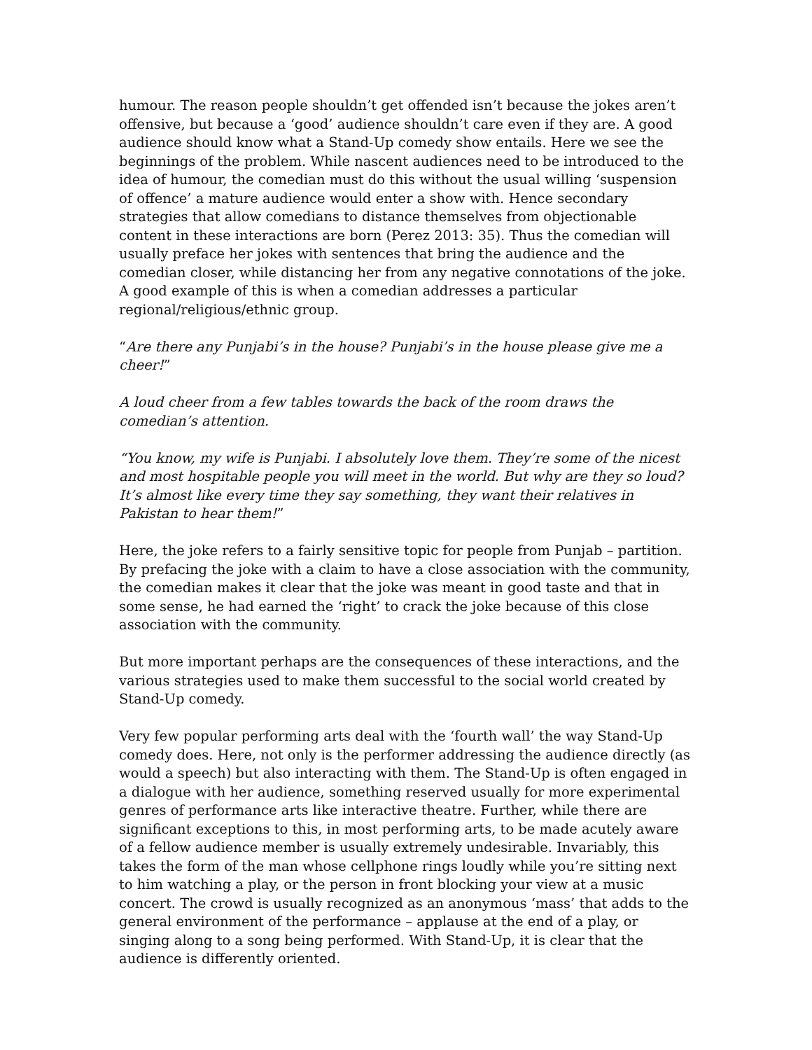humour. The reason people shouldn’t get offended isn’t because the jokes aren’t offensive, but because a ‘good’ audience shouldn’t care even if they are. A good audience should know what a Stand-Up comedy show entails. Here we see the beginnings of the problem. While nascent audiences need to be introduced to the idea of humour, the comedian must do this without the usual willing ‘suspension of offence’ a mature audience would enter a show with. Hence secondary strategies that allow comedians to distance themselves from objectionable content in these interactions are born (Perez 2013: 35). Thus the comedian will usually preface her jokes with sentences that bring the audience and the comedian closer, while distancing her from any negative connotations of the joke. A good example of this is when a comedian addresses a particular regional/religious/ethnic group.
“Are there any Punjabi’s in the house? Punjabi’s in the house please give me a cheer!”
A loud cheer from a few tables towards the back of the room draws the comedian’s attention.
“You know, my wife is Punjabi. I absolutely love them. They’re some of the nicest and most hospitable people you will meet in the world. But why are they so loud? It’s almost like every time they say something, they want their relatives in Pakistan to hear them!”
Here, the joke refers to a fairly sensitive topic for people from Punjab – partition. By prefacing the joke with a claim to have a close association with the community, the comedian makes it clear that the joke was meant in good taste and that in some sense, he had earned the ‘right’ to crack the joke because of this close association with the community.
But more important perhaps are the consequences of these interactions, and the various strategies used to make them successful to the social world created by Stand-Up comedy.
Very few popular performing arts deal with the ‘fourth wall’ the way Stand-Up comedy does. Here, not only is the performer addressing the audience directly (as would a speech) but also interacting with them. The Stand-Up is often engaged in a dialogue with her audience, something reserved usually for more experimental genres of performance arts like interactive theatre. Further, while there are significant exceptions to this, in most performing arts, to be made acutely aware of a fellow audience member is usually extremely undesirable. Invariably, this takes the form of the man whose cellphone rings loudly while you’re sitting next to him watching a play, or the person in front blocking your view at a music concert. The crowd is usually recognized as an anonymous ‘mass’ that adds to the general environment of the performance – applause at the end of a play, or singing along to a song being performed. With Stand-Up, it is clear that the audience is differently oriented.